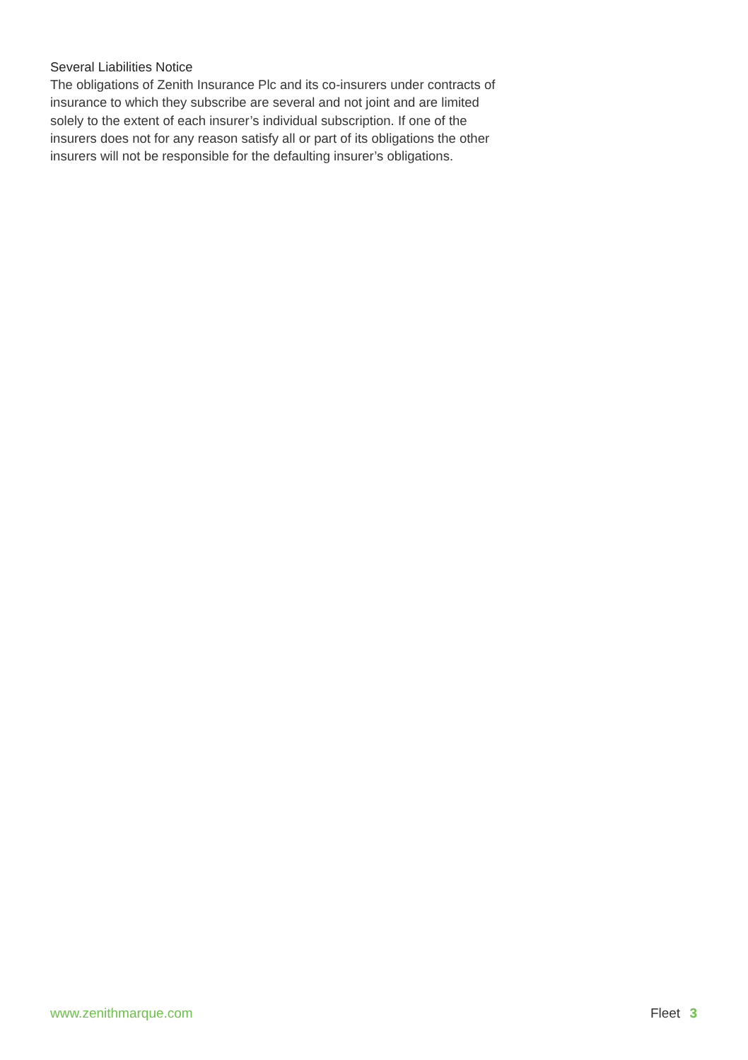Several Liabilities Notice
The obligations of Zenith Insurance Plc and its co-insurers under contracts of insurance to which they subscribe are several and not joint and are limited solely to the extent of each insurer’s individual subscription. If one of the insurers does not for any reason satisfy all or part of its obligations the other insurers will not be responsible for the defaulting insurer’s obligations.
www.zenithmarque.com Fleet 3